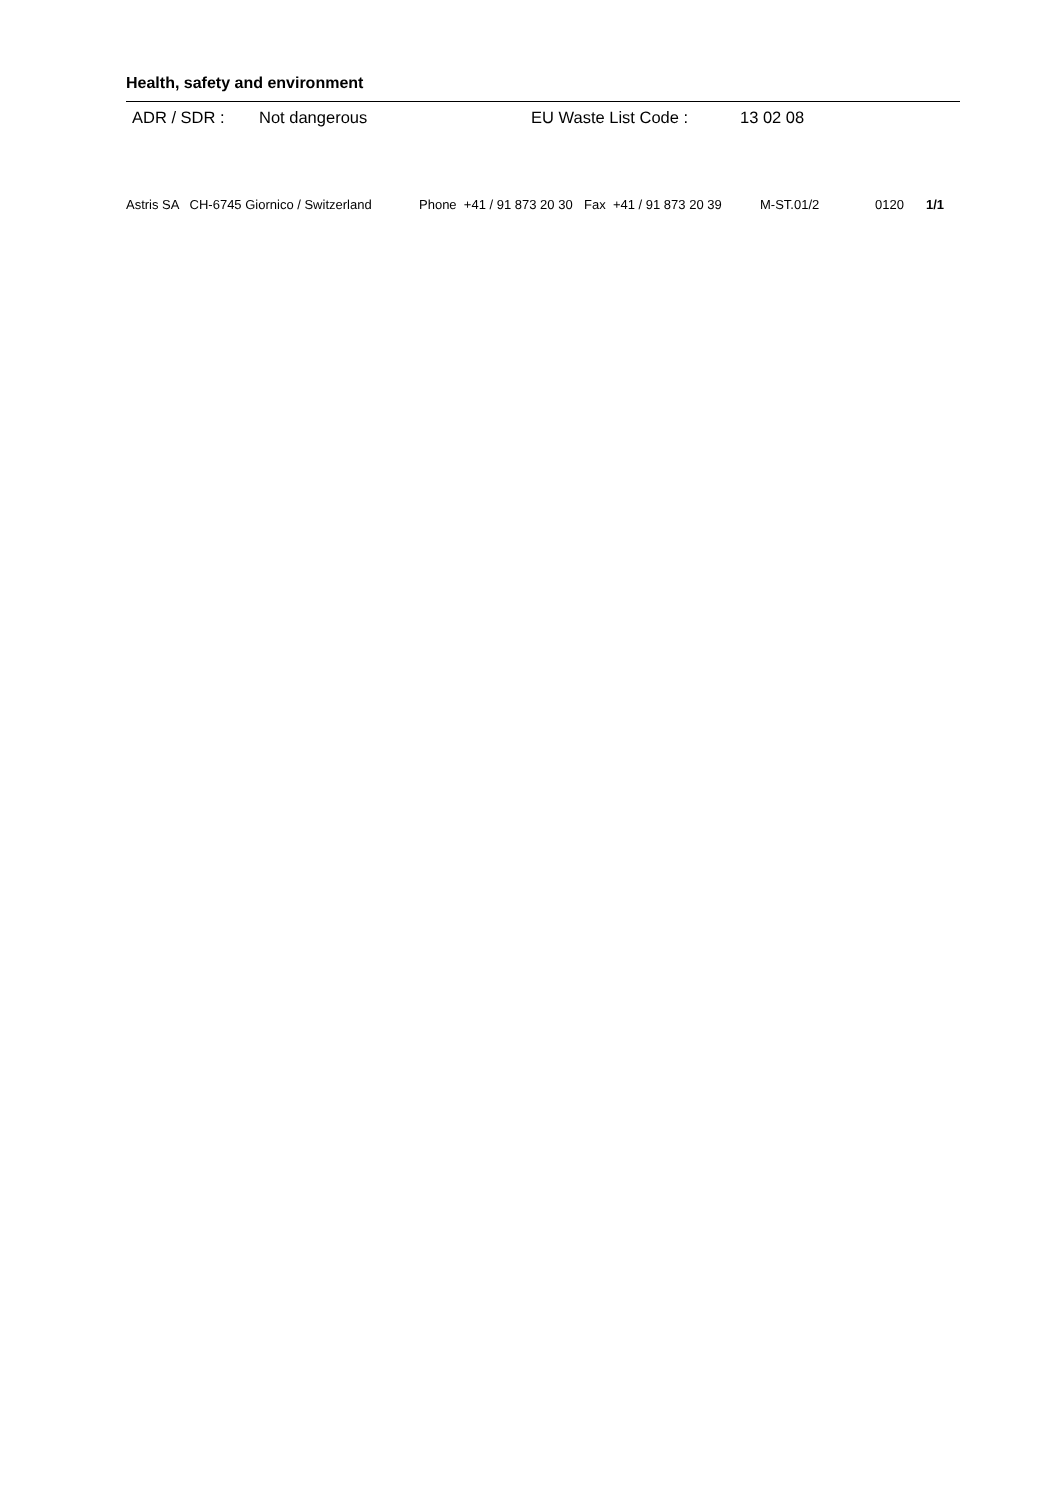Health, safety and environment
ADR / SDR : Not dangerous EU Waste List Code : 13 02 08
Astris SA CH-6745 Giornico / Switzerland Phone +41 / 91 873 20 30 Fax +41 / 91 873 20 39 M-ST.01/2 0120 1/1